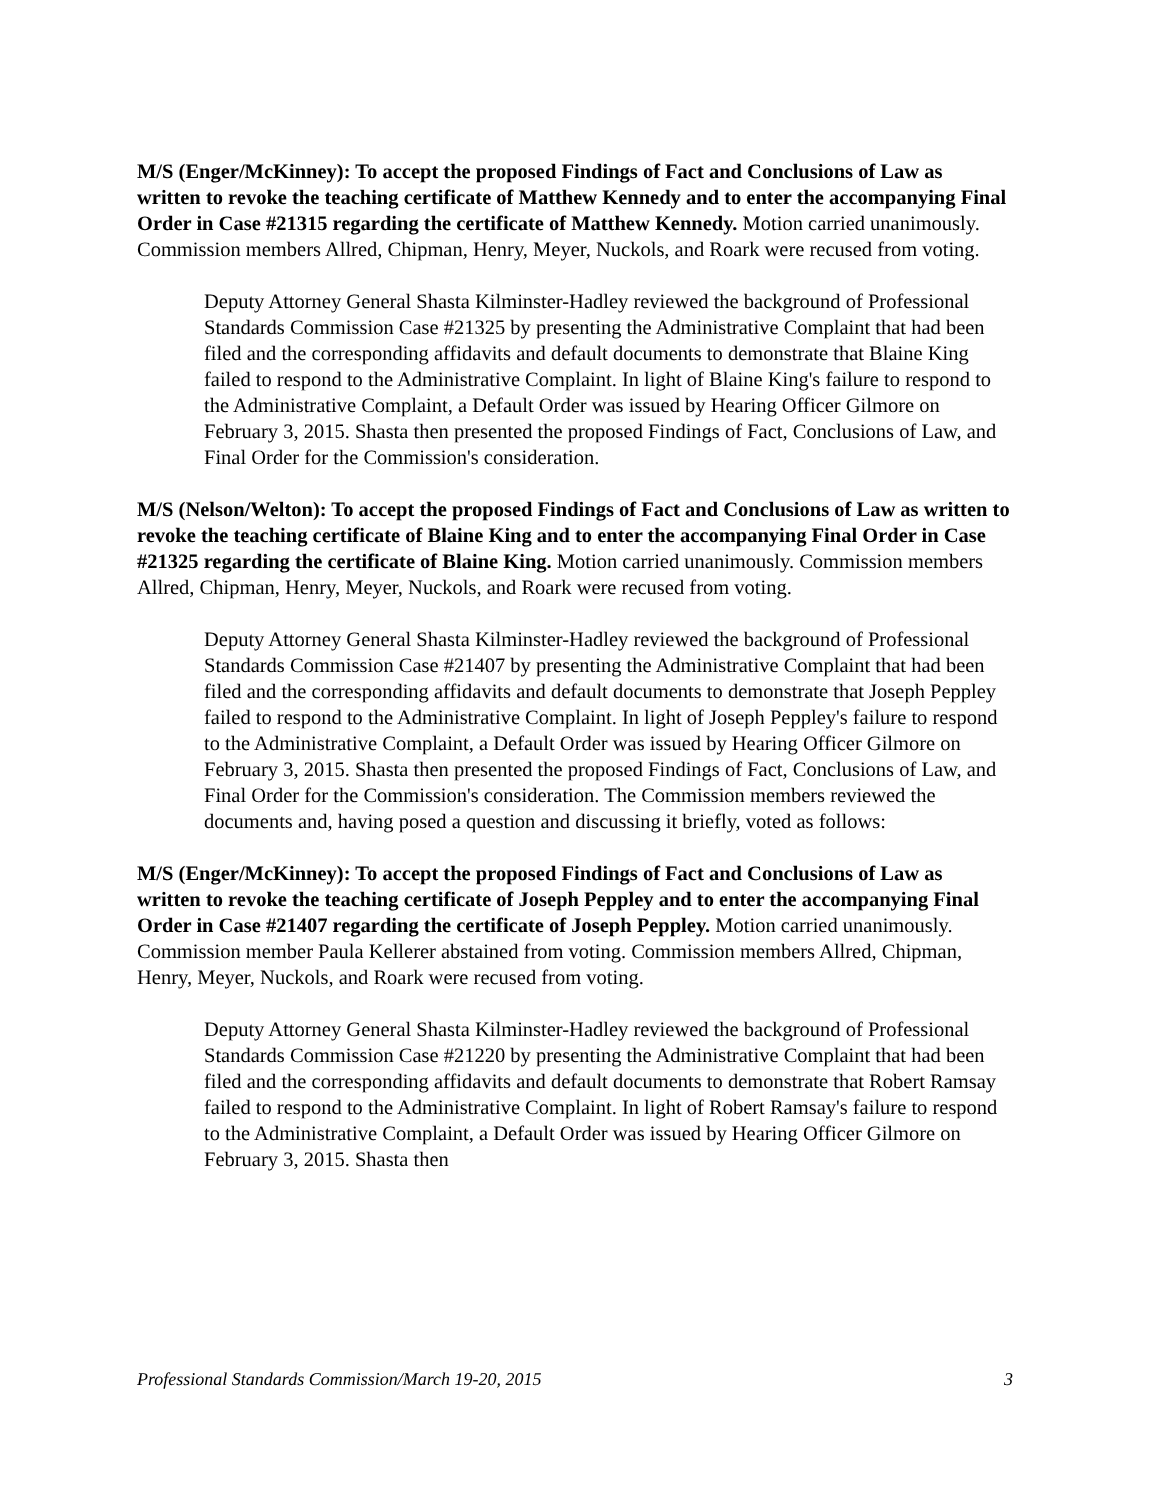M/S (Enger/McKinney): To accept the proposed Findings of Fact and Conclusions of Law as written to revoke the teaching certificate of Matthew Kennedy and to enter the accompanying Final Order in Case #21315 regarding the certificate of Matthew Kennedy. Motion carried unanimously. Commission members Allred, Chipman, Henry, Meyer, Nuckols, and Roark were recused from voting.
Deputy Attorney General Shasta Kilminster-Hadley reviewed the background of Professional Standards Commission Case #21325 by presenting the Administrative Complaint that had been filed and the corresponding affidavits and default documents to demonstrate that Blaine King failed to respond to the Administrative Complaint. In light of Blaine King's failure to respond to the Administrative Complaint, a Default Order was issued by Hearing Officer Gilmore on February 3, 2015. Shasta then presented the proposed Findings of Fact, Conclusions of Law, and Final Order for the Commission's consideration.
M/S (Nelson/Welton): To accept the proposed Findings of Fact and Conclusions of Law as written to revoke the teaching certificate of Blaine King and to enter the accompanying Final Order in Case #21325 regarding the certificate of Blaine King. Motion carried unanimously. Commission members Allred, Chipman, Henry, Meyer, Nuckols, and Roark were recused from voting.
Deputy Attorney General Shasta Kilminster-Hadley reviewed the background of Professional Standards Commission Case #21407 by presenting the Administrative Complaint that had been filed and the corresponding affidavits and default documents to demonstrate that Joseph Peppley failed to respond to the Administrative Complaint. In light of Joseph Peppley's failure to respond to the Administrative Complaint, a Default Order was issued by Hearing Officer Gilmore on February 3, 2015. Shasta then presented the proposed Findings of Fact, Conclusions of Law, and Final Order for the Commission's consideration. The Commission members reviewed the documents and, having posed a question and discussing it briefly, voted as follows:
M/S (Enger/McKinney): To accept the proposed Findings of Fact and Conclusions of Law as written to revoke the teaching certificate of Joseph Peppley and to enter the accompanying Final Order in Case #21407 regarding the certificate of Joseph Peppley. Motion carried unanimously. Commission member Paula Kellerer abstained from voting. Commission members Allred, Chipman, Henry, Meyer, Nuckols, and Roark were recused from voting.
Deputy Attorney General Shasta Kilminster-Hadley reviewed the background of Professional Standards Commission Case #21220 by presenting the Administrative Complaint that had been filed and the corresponding affidavits and default documents to demonstrate that Robert Ramsay failed to respond to the Administrative Complaint. In light of Robert Ramsay's failure to respond to the Administrative Complaint, a Default Order was issued by Hearing Officer Gilmore on February 3, 2015. Shasta then
Professional Standards Commission/March 19-20, 2015 3